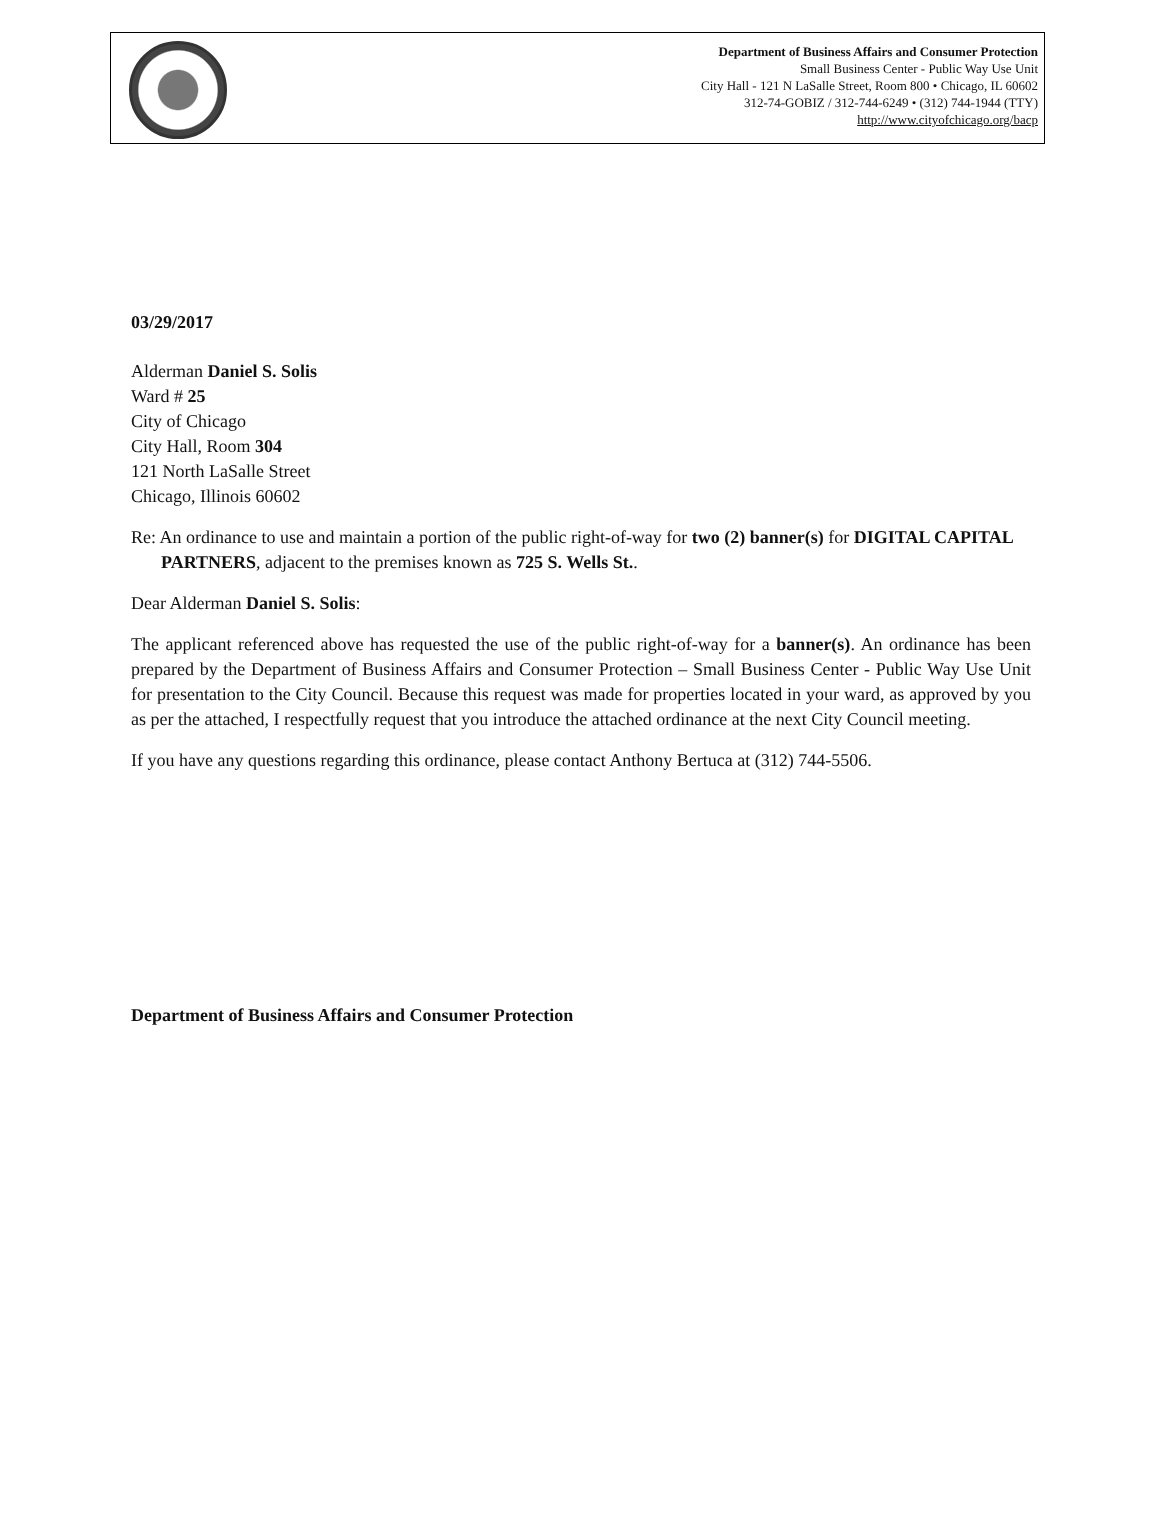Department of Business Affairs and Consumer Protection
Small Business Center - Public Way Use Unit
City Hall - 121 N LaSalle Street, Room 800 • Chicago, IL 60602
312-74-GOBIZ / 312-744-6249 • (312) 744-1944 (TTY)
http://www.cityofchicago.org/bacp
03/29/2017
Alderman Daniel S. Solis
Ward # 25
City of Chicago
City Hall, Room 304
121 North LaSalle Street
Chicago, Illinois 60602
Re: An ordinance to use and maintain a portion of the public right-of-way for two (2) banner(s) for DIGITAL CAPITAL PARTNERS, adjacent to the premises known as 725 S. Wells St..
Dear Alderman Daniel S. Solis:
The applicant referenced above has requested the use of the public right-of-way for a banner(s). An ordinance has been prepared by the Department of Business Affairs and Consumer Protection – Small Business Center - Public Way Use Unit for presentation to the City Council. Because this request was made for properties located in your ward, as approved by you as per the attached, I respectfully request that you introduce the attached ordinance at the next City Council meeting.
If you have any questions regarding this ordinance, please contact Anthony Bertuca at (312) 744-5506.
Department of Business Affairs and Consumer Protection